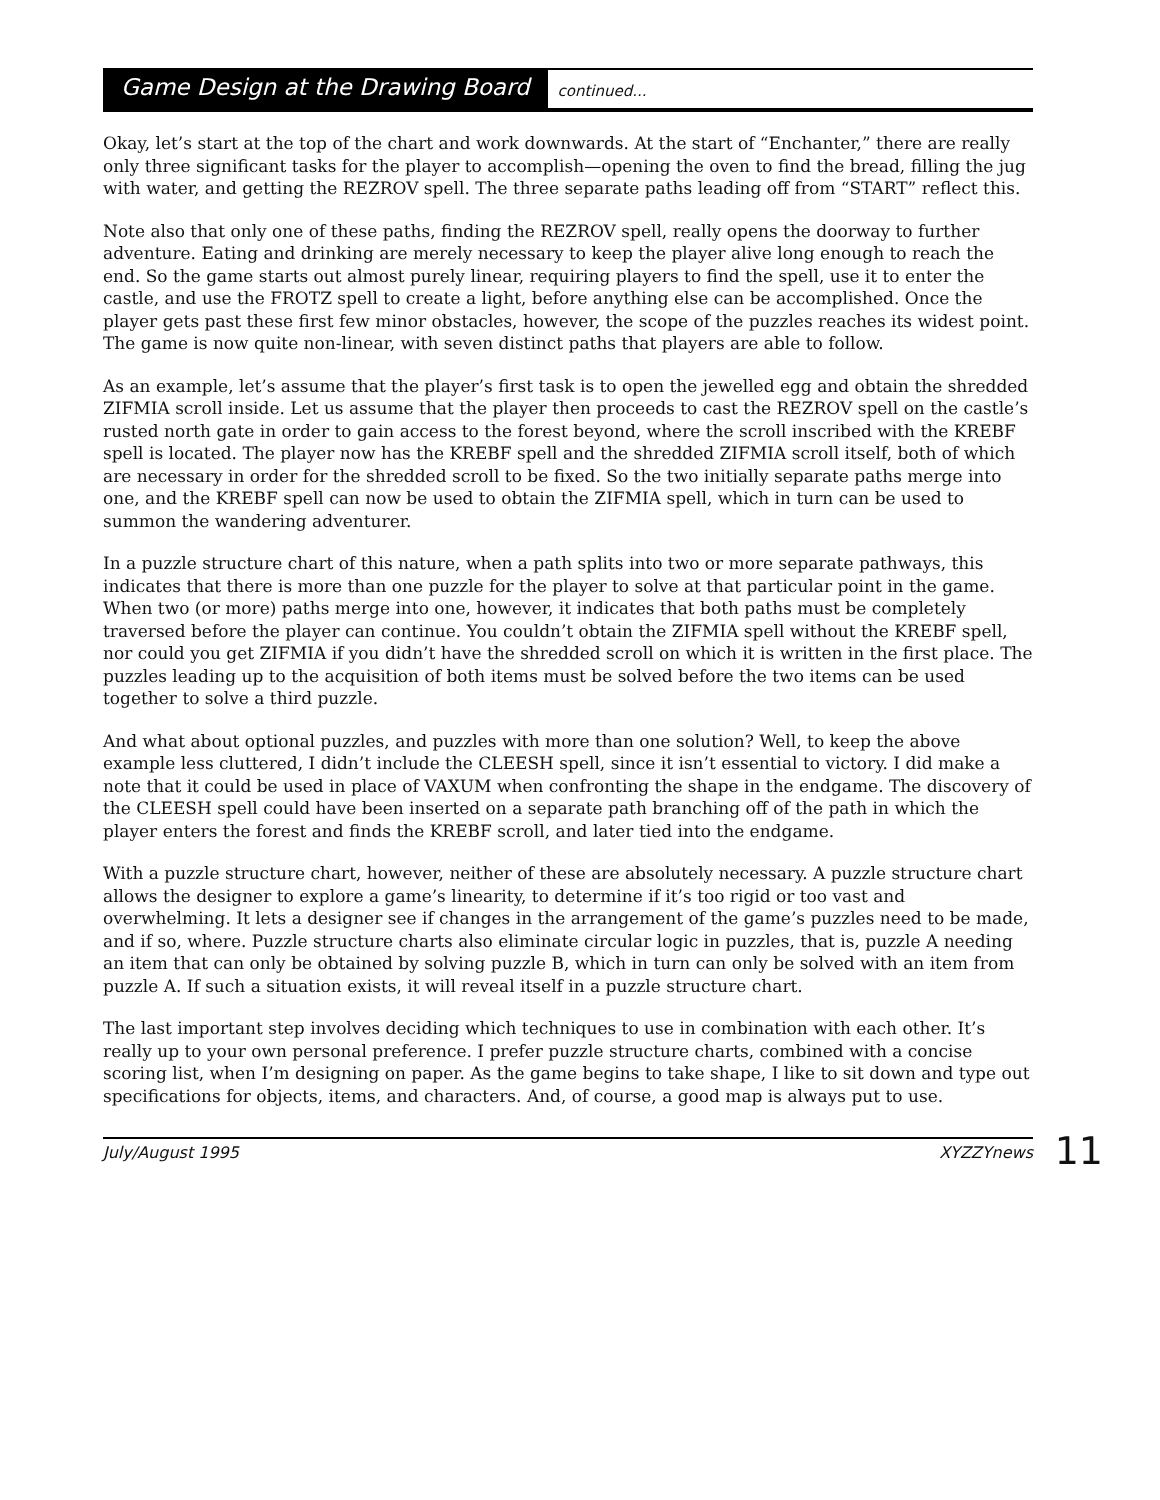Game Design at the Drawing Board
continued...
Okay, let’s start at the top of the chart and work downwards. At the start of “Enchanter,” there are really only three significant tasks for the player to accomplish—opening the oven to find the bread, filling the jug with water, and getting the REZROV spell. The three separate paths leading off from “START” reflect this.
Note also that only one of these paths, finding the REZROV spell, really opens the doorway to further adventure. Eating and drinking are merely necessary to keep the player alive long enough to reach the end. So the game starts out almost purely linear, requiring players to find the spell, use it to enter the castle, and use the FROTZ spell to create a light, before anything else can be accomplished. Once the player gets past these first few minor obstacles, however, the scope of the puzzles reaches its widest point. The game is now quite non-linear, with seven distinct paths that players are able to follow.
As an example, let’s assume that the player’s first task is to open the jewelled egg and obtain the shredded ZIFMIA scroll inside. Let us assume that the player then proceeds to cast the REZROV spell on the castle’s rusted north gate in order to gain access to the forest beyond, where the scroll inscribed with the KREBF spell is located. The player now has the KREBF spell and the shredded ZIFMIA scroll itself, both of which are necessary in order for the shredded scroll to be fixed. So the two initially separate paths merge into one, and the KREBF spell can now be used to obtain the ZIFMIA spell, which in turn can be used to summon the wandering adventurer.
In a puzzle structure chart of this nature, when a path splits into two or more separate pathways, this indicates that there is more than one puzzle for the player to solve at that particular point in the game. When two (or more) paths merge into one, however, it indicates that both paths must be completely traversed before the player can continue. You couldn’t obtain the ZIFMIA spell without the KREBF spell, nor could you get ZIFMIA if you didn’t have the shredded scroll on which it is written in the first place. The puzzles leading up to the acquisition of both items must be solved before the two items can be used together to solve a third puzzle.
And what about optional puzzles, and puzzles with more than one solution? Well, to keep the above example less cluttered, I didn’t include the CLEESH spell, since it isn’t essential to victory. I did make a note that it could be used in place of VAXUM when confronting the shape in the endgame. The discovery of the CLEESH spell could have been inserted on a separate path branching off of the path in which the player enters the forest and finds the KREBF scroll, and later tied into the endgame.
With a puzzle structure chart, however, neither of these are absolutely necessary. A puzzle structure chart allows the designer to explore a game’s linearity, to determine if it’s too rigid or too vast and overwhelming. It lets a designer see if changes in the arrangement of the game’s puzzles need to be made, and if so, where. Puzzle structure charts also eliminate circular logic in puzzles, that is, puzzle A needing an item that can only be obtained by solving puzzle B, which in turn can only be solved with an item from puzzle A. If such a situation exists, it will reveal itself in a puzzle structure chart.
The last important step involves deciding which techniques to use in combination with each other. It’s really up to your own personal preference. I prefer puzzle structure charts, combined with a concise scoring list, when I’m designing on paper. As the game begins to take shape, I like to sit down and type out specifications for objects, items, and characters. And, of course, a good map is always put to use.
July/August 1995 XYZZYnews 11